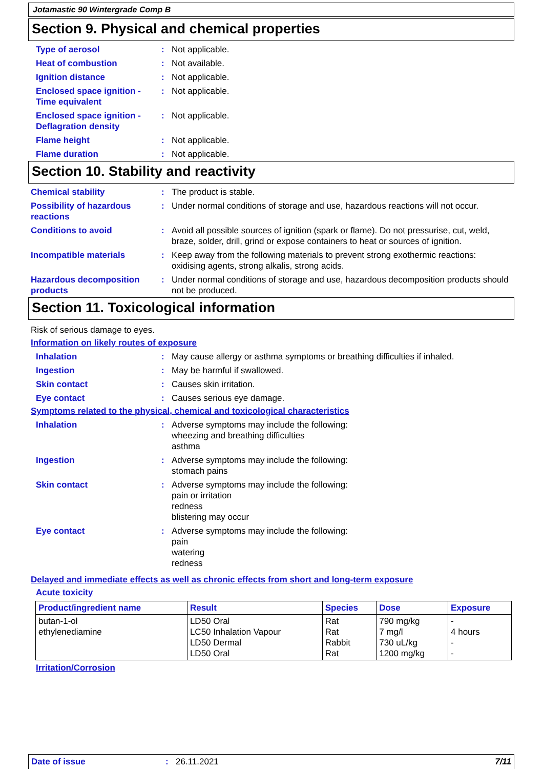Jotamastic 90 Wintergrade Comp B
Section 9. Physical and chemical properties
Type of aerosol : Not applicable.
Heat of combustion : Not available.
Ignition distance : Not applicable.
Enclosed space ignition - Time equivalent
: Not applicable.
Enclosed space ignition - Deflagration density
: Not applicable.
Flame height : Not applicable.
Flame duration : Not applicable.
Section 10. Stability and reactivity
Chemical stability : The product is stable.
Possibility of hazardous reactions
: Under normal conditions of storage and use, hazardous reactions will not occur.
Conditions to avoid : Avoid all possible sources of ignition (spark or flame). Do not pressurise, cut, weld, braze, solder, drill, grind or expose containers to heat or sources of ignition.
Incompatible materials : Keep away from the following materials to prevent strong exothermic reactions: oxidising agents, strong alkalis, strong acids.
Hazardous decomposition products
: Under normal conditions of storage and use, hazardous decomposition products should not be produced.
Section 11. Toxicological information
Risk of serious damage to eyes.
Information on likely routes of exposure
Inhalation : May cause allergy or asthma symptoms or breathing difficulties if inhaled.
Ingestion : May be harmful if swallowed.
Skin contact : Causes skin irritation.
Eye contact : Causes serious eye damage.
Symptoms related to the physical, chemical and toxicological characteristics
Inhalation : Adverse symptoms may include the following:
wheezing and breathing difficulties
asthma
Ingestion : Adverse symptoms may include the following:
stomach pains
Skin contact : Adverse symptoms may include the following:
pain or irritation
redness
blistering may occur
Eye contact : Adverse symptoms may include the following:
pain
watering
redness
Delayed and immediate effects as well as chronic effects from short and long-term exposure
Acute toxicity
| Product/ingredient name | Result | Species | Dose | Exposure |
| --- | --- | --- | --- | --- |
| butan-1-ol ethylenediamine | LD50 Oral LC50 Inhalation Vapour LD50 Dermal LD50 Oral | Rat Rat Rabbit Rat | 790 mg/kg 7 mg/l 730 uL/kg 1200 mg/kg | - 4 hours - - |
Irritation/Corrosion
Date of issue: 26.11.2021 7/11